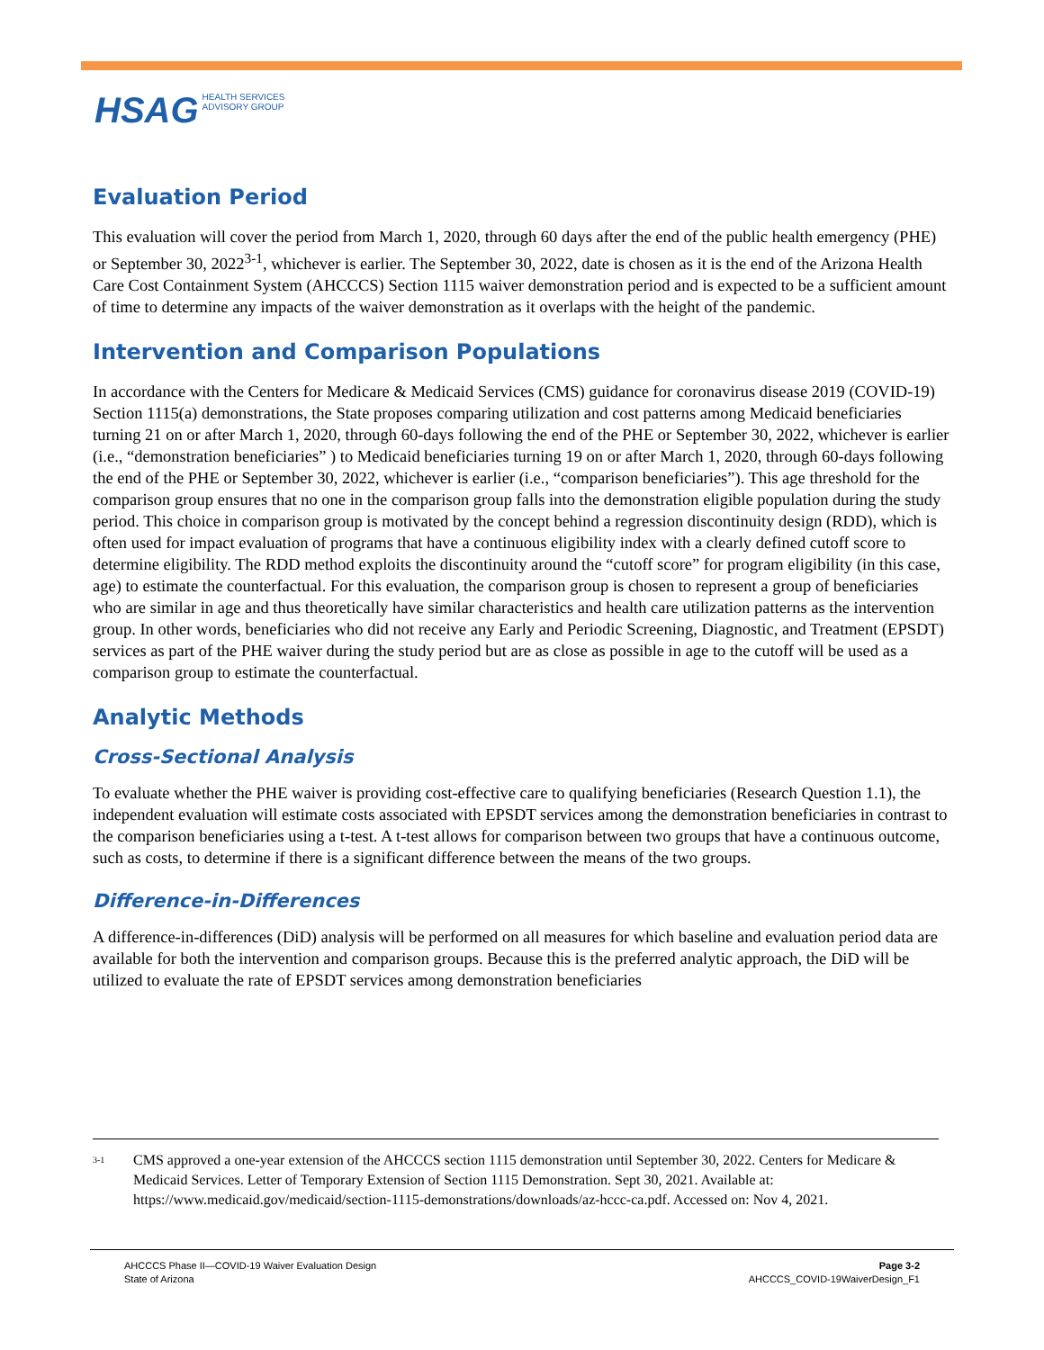HSAG HEALTH SERVICES
ADVISORY GROUP
Evaluation Period
This evaluation will cover the period from March 1, 2020, through 60 days after the end of the public health emergency (PHE) or September 30, 2022<sup>3-1</sup>, whichever is earlier. The September 30, 2022, date is chosen as it is the end of the Arizona Health Care Cost Containment System (AHCCCS) Section 1115 waiver demonstration period and is expected to be a sufficient amount of time to determine any impacts of the waiver demonstration as it overlaps with the height of the pandemic.
Intervention and Comparison Populations
In accordance with the Centers for Medicare & Medicaid Services (CMS) guidance for coronavirus disease 2019 (COVID-19) Section 1115(a) demonstrations, the State proposes comparing utilization and cost patterns among Medicaid beneficiaries turning 21 on or after March 1, 2020, through 60-days following the end of the PHE or September 30, 2022, whichever is earlier (i.e., “demonstration beneficiaries” ) to Medicaid beneficiaries turning 19 on or after March 1, 2020, through 60-days following the end of the PHE or September 30, 2022, whichever is earlier (i.e., “comparison beneficiaries”). This age threshold for the comparison group ensures that no one in the comparison group falls into the demonstration eligible population during the study period. This choice in comparison group is motivated by the concept behind a regression discontinuity design (RDD), which is often used for impact evaluation of programs that have a continuous eligibility index with a clearly defined cutoff score to determine eligibility. The RDD method exploits the discontinuity around the “cutoff score” for program eligibility (in this case, age) to estimate the counterfactual. For this evaluation, the comparison group is chosen to represent a group of beneficiaries who are similar in age and thus theoretically have similar characteristics and health care utilization patterns as the intervention group. In other words, beneficiaries who did not receive any Early and Periodic Screening, Diagnostic, and Treatment (EPSDT) services as part of the PHE waiver during the study period but are as close as possible in age to the cutoff will be used as a comparison group to estimate the counterfactual.
Analytic Methods
Cross-Sectional Analysis
To evaluate whether the PHE waiver is providing cost-effective care to qualifying beneficiaries (Research Question 1.1), the independent evaluation will estimate costs associated with EPSDT services among the demonstration beneficiaries in contrast to the comparison beneficiaries using a t-test. A t-test allows for comparison between two groups that have a continuous outcome, such as costs, to determine if there is a significant difference between the means of the two groups.
Difference-in-Differences
A difference-in-differences (DiD) analysis will be performed on all measures for which baseline and evaluation period data are available for both the intervention and comparison groups. Because this is the preferred analytic approach, the DiD will be utilized to evaluate the rate of EPSDT services among demonstration beneficiaries
<sup>3-1</sup> CMS approved a one-year extension of the AHCCCS section 1115 demonstration until September 30, 2022. Centers for Medicare & Medicaid Services. Letter of Temporary Extension of Section 1115 Demonstration. Sept 30, 2021. Available at: https://www.medicaid.gov/medicaid/section-1115-demonstrations/downloads/az-hccc-ca.pdf. Accessed on: Nov 4, 2021.
AHCCCS Phase II—COVID-19 Waiver Evaluation Design
State of Arizona
Page 3-2
AHCCCS_COVID-19WaiverDesign_F1